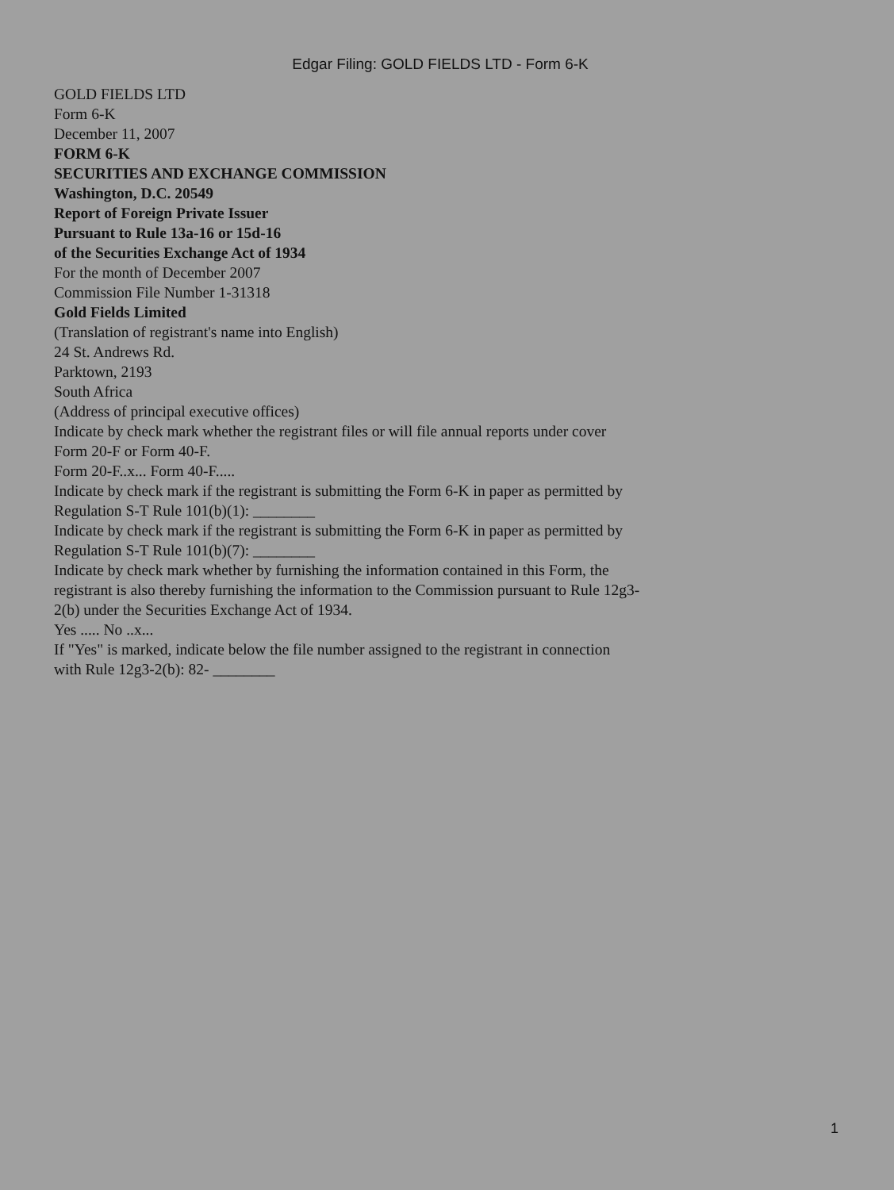Edgar Filing: GOLD FIELDS LTD - Form 6-K
GOLD FIELDS LTD
Form 6-K
December 11, 2007
FORM 6-K
SECURITIES AND EXCHANGE COMMISSION
Washington, D.C. 20549
Report of Foreign Private Issuer
Pursuant to Rule 13a-16 or 15d-16
of the Securities Exchange Act of 1934
For the month of December 2007
Commission File Number 1-31318
Gold Fields Limited
(Translation of registrant's name into English)
24 St. Andrews Rd.
Parktown, 2193
South Africa
(Address of principal executive offices)
Indicate by check mark whether the registrant files or will file annual reports under cover Form 20-F or Form 40-F.
Form 20-F..x... Form 40-F.....
Indicate by check mark if the registrant is submitting the Form 6-K in paper as permitted by Regulation S-T Rule 101(b)(1): ________
Indicate by check mark if the registrant is submitting the Form 6-K in paper as permitted by Regulation S-T Rule 101(b)(7): ________
Indicate by check mark whether by furnishing the information contained in this Form, the registrant is also thereby furnishing the information to the Commission pursuant to Rule 12g3-2(b) under the Securities Exchange Act of 1934.
Yes ..... No ..x...
If "Yes" is marked, indicate below the file number assigned to the registrant in connection with Rule 12g3-2(b): 82- ________
1